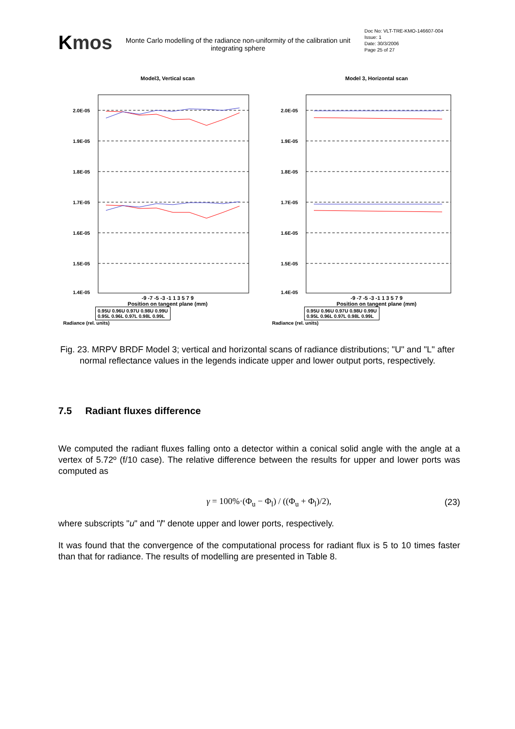Kmos
Monte Carlo modelling of the radiance non-uniformity of the calibration unit integrating sphere
Doc No: VLT-TRE-KMO-146607-004
Issue: 1
Date: 30/3/2006
Page 25 of 27
Model3, Vertical scan
2.0E-05
1.9E-05
1.8E-05
1.7E-05
1.6E-05
1.5E-05
1.4E-05
-9 -7 -5 -3 -1 1 3 5 7 9
Position on tangent plane (mm)
0.95U 0.96U 0.97U 0.98U 0.99U
0.95L 0.96L 0.97L 0.98L 0.99L
Radiance (rel. units)
Model 3, Horizontal scan
2.0E-05
1.9E-05
1.8E-05
1.7E-05
1.6E-05
1.5E-05
1.4E-05
-9 -7 -5 -3 -1 1 3 5 7 9
Position on tangent plane (mm)
0.95U 0.96U 0.97U 0.98U 0.99U
0.95L 0.96L 0.97L 0.98L 0.99L
Radiance (rel. units)
Fig. 23. MRPV BRDF Model 3; vertical and horizontal scans of radiance distributions; "U" and "L" after normal reflectance values in the legends indicate upper and lower output ports, respectively.
7.5 Radiant fluxes difference
We computed the radiant fluxes falling onto a detector within a conical solid angle with the angle at a vertex of 5.72º (f/10 case). The relative difference between the results for upper and lower ports was computed as
γ = 100%·(Φ<sub>u</sub> − Φ<sub>l</sub>) / ((Φ<sub>u</sub> + Φ<sub>l</sub>)/2), (23)
where subscripts "u" and "l" denote upper and lower ports, respectively.
It was found that the convergence of the computational process for radiant flux is 5 to 10 times faster than that for radiance. The results of modelling are presented in Table 8.